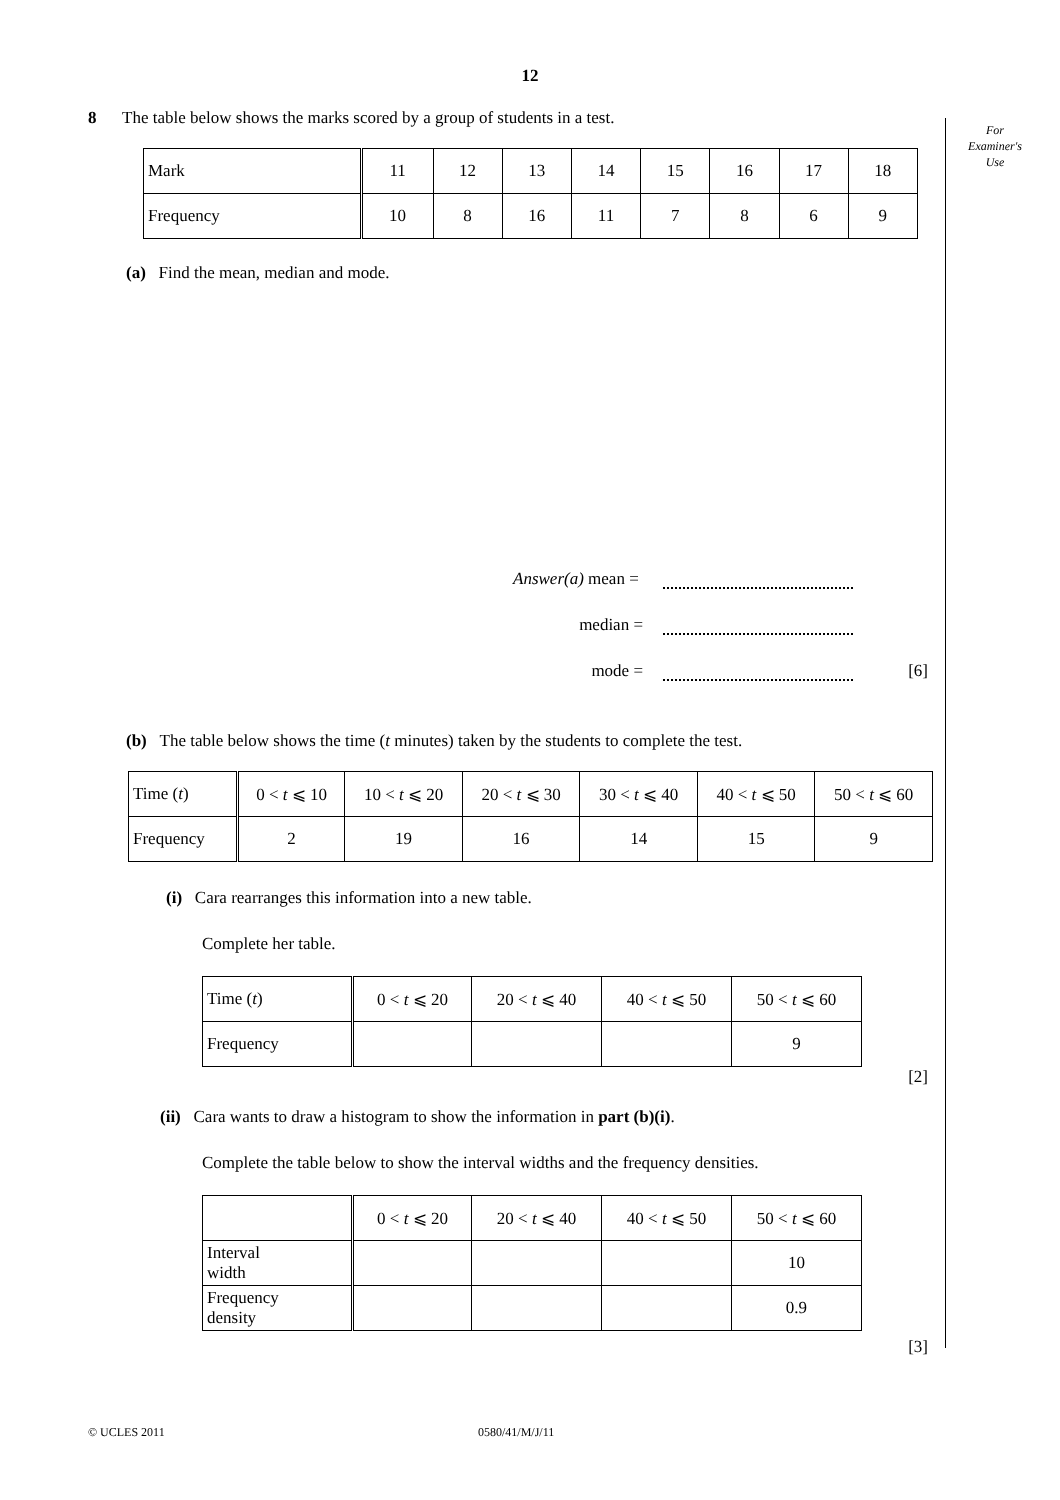12
For
Examiner's
Use
8 The table below shows the marks scored by a group of students in a test.
| Mark | 11 | 12 | 13 | 14 | 15 | 16 | 17 | 18 |
| Frequency | 10 | 8 | 16 | 11 | 7 | 8 | 6 | 9 |
(a) Find the mean, median and mode.
Answer(a) mean =
median =
mode = [6]
(b) The table below shows the time (t minutes) taken by the students to complete the test.
| Time ( t ) | 0 < t ⩽ 10 | 10 < t ⩽ 20 | 20 < t ⩽ 30 | 30 < t ⩽ 40 | 40 < t ⩽ 50 | 50 < t ⩽ 60 |
| Frequency | 2 | 19 | 16 | 14 | 15 | 9 |
(i) Cara rearranges this information into a new table.
Complete her table.
| Time ( t ) | 0 < t ⩽ 20 | 20 < t ⩽ 40 | 40 < t ⩽ 50 | 50 < t ⩽ 60 |
| Frequency | | | | 9 |
[2]
(ii) Cara wants to draw a histogram to show the information in part (b)(i).
Complete the table below to show the interval widths and the frequency densities.
| | 0 < t ⩽ 20 | 20 < t ⩽ 40 | 40 < t ⩽ 50 | 50 < t ⩽ 60 |
| Interval width | | | | 10 |
| Frequency density | | | | 0.9 |
[3]
© UCLES 2011 0580/41/M/J/11